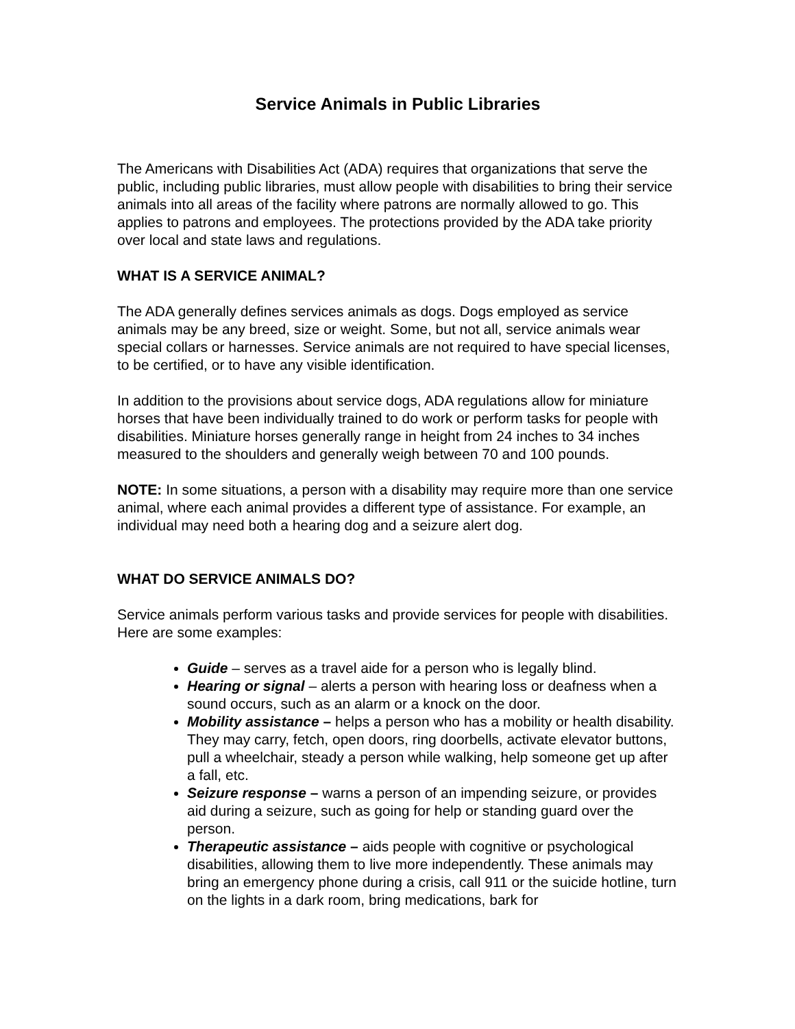Service Animals in Public Libraries
The Americans with Disabilities Act (ADA) requires that organizations that serve the public, including public libraries, must allow people with disabilities to bring their service animals into all areas of the facility where patrons are normally allowed to go. This applies to patrons and employees. The protections provided by the ADA take priority over local and state laws and regulations.
WHAT IS A SERVICE ANIMAL?
The ADA generally defines services animals as dogs. Dogs employed as service animals may be any breed, size or weight. Some, but not all, service animals wear special collars or harnesses. Service animals are not required to have special licenses, to be certified, or to have any visible identification.
In addition to the provisions about service dogs, ADA regulations allow for miniature horses that have been individually trained to do work or perform tasks for people with disabilities. Miniature horses generally range in height from 24 inches to 34 inches measured to the shoulders and generally weigh between 70 and 100 pounds.
NOTE: In some situations, a person with a disability may require more than one service animal, where each animal provides a different type of assistance. For example, an individual may need both a hearing dog and a seizure alert dog.
WHAT DO SERVICE ANIMALS DO?
Service animals perform various tasks and provide services for people with disabilities. Here are some examples:
Guide – serves as a travel aide for a person who is legally blind.
Hearing or signal – alerts a person with hearing loss or deafness when a sound occurs, such as an alarm or a knock on the door.
Mobility assistance – helps a person who has a mobility or health disability. They may carry, fetch, open doors, ring doorbells, activate elevator buttons, pull a wheelchair, steady a person while walking, help someone get up after a fall, etc.
Seizure response – warns a person of an impending seizure, or provides aid during a seizure, such as going for help or standing guard over the person.
Therapeutic assistance – aids people with cognitive or psychological disabilities, allowing them to live more independently. These animals may bring an emergency phone during a crisis, call 911 or the suicide hotline, turn on the lights in a dark room, bring medications, bark for